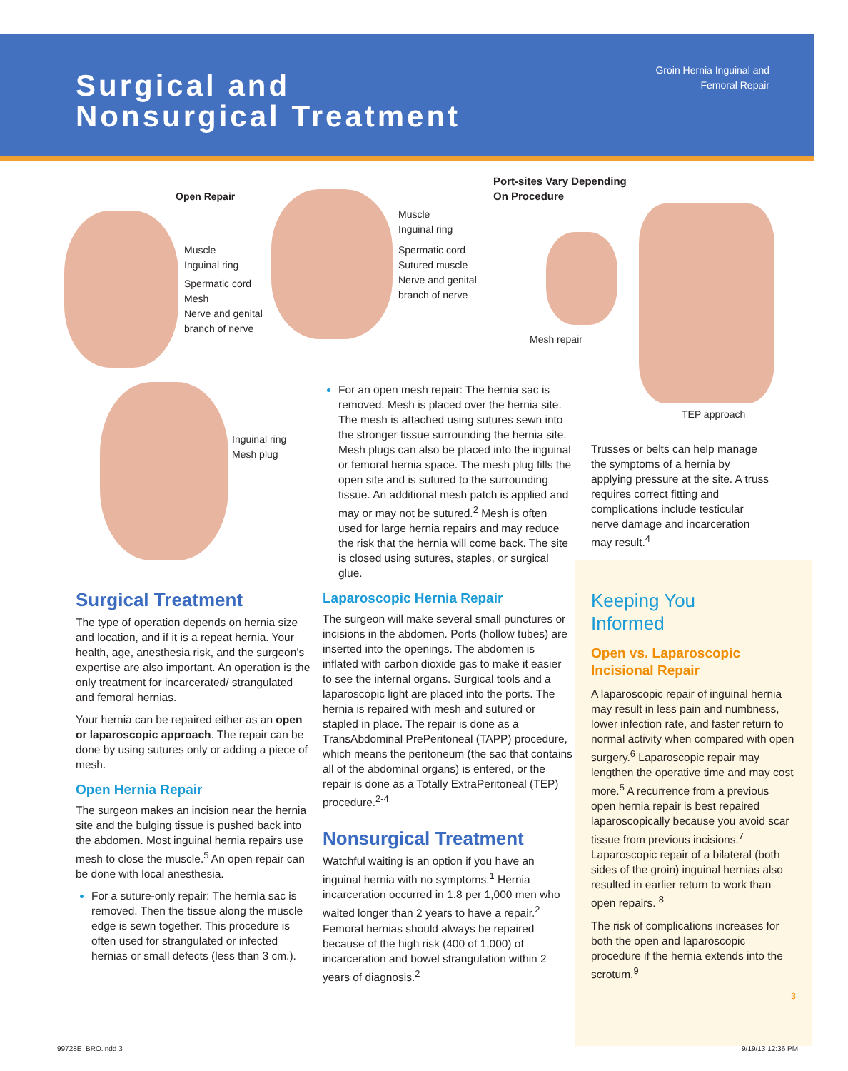Surgical and
Nonsurgical Treatment
Groin Hernia Inguinal and
Femoral Repair
Open Repair
Muscle
Inguinal ring
Spermatic cord
Mesh
Nerve and genital
branch of nerve
Muscle
Inguinal ring
Spermatic cord
Sutured muscle
Nerve and genital
branch of nerve
Port-sites Vary Depending
On Procedure
Mesh repair
TEP approach
Inguinal ring
Mesh plug
Surgical Treatment
The type of operation depends on hernia size and location, and if it is a repeat hernia. Your health, age, anesthesia risk, and the surgeon’s expertise are also important. An operation is the only treatment for incarcerated/ strangulated and femoral hernias.
Your hernia can be repaired either as an open or laparoscopic approach. The repair can be done by using sutures only or adding a piece of mesh.
Open Hernia Repair
The surgeon makes an incision near the hernia site and the bulging tissue is pushed back into the abdomen. Most inguinal hernia repairs use mesh to close the muscle.<sup>5</sup> An open repair can be done with local anesthesia.
For a suture-only repair: The hernia sac is removed. Then the tissue along the muscle edge is sewn together. This procedure is often used for strangulated or infected hernias or small defects (less than 3 cm.).
For an open mesh repair: The hernia sac is removed. Mesh is placed over the hernia site. The mesh is attached using sutures sewn into the stronger tissue surrounding the hernia site. Mesh plugs can also be placed into the inguinal or femoral hernia space. The mesh plug fills the open site and is sutured to the surrounding tissue. An additional mesh patch is applied and may or may not be sutured.<sup>2</sup> Mesh is often used for large hernia repairs and may reduce the risk that the hernia will come back. The site is closed using sutures, staples, or surgical glue.
Laparoscopic Hernia Repair
The surgeon will make several small punctures or incisions in the abdomen. Ports (hollow tubes) are inserted into the openings. The abdomen is inflated with carbon dioxide gas to make it easier to see the internal organs. Surgical tools and a laparoscopic light are placed into the ports. The hernia is repaired with mesh and sutured or stapled in place. The repair is done as a TransAbdominal PrePeritoneal (TAPP) procedure, which means the peritoneum (the sac that contains all of the abdominal organs) is entered, or the repair is done as a Totally ExtraPeritoneal (TEP) procedure.<sup>2-4</sup>
Nonsurgical Treatment
Watchful waiting is an option if you have an inguinal hernia with no symptoms.<sup>1</sup> Hernia incarceration occurred in 1.8 per 1,000 men who waited longer than 2 years to have a repair.<sup>2</sup> Femoral hernias should always be repaired because of the high risk (400 of 1,000) of incarceration and bowel strangulation within 2 years of diagnosis.<sup>2</sup>
Trusses or belts can help manage the symptoms of a hernia by applying pressure at the site. A truss requires correct fitting and complications include testicular nerve damage and incarceration may result.<sup>4</sup>
Keeping You
Informed
Open vs. Laparoscopic Incisional Repair
A laparoscopic repair of inguinal hernia may result in less pain and numbness, lower infection rate, and faster return to normal activity when compared with open surgery.<sup>6</sup> Laparoscopic repair may lengthen the operative time and may cost more.<sup>5</sup> A recurrence from a previous open hernia repair is best repaired laparoscopically because you avoid scar tissue from previous incisions.<sup>7</sup> Laparoscopic repair of a bilateral (both sides of the groin) inguinal hernias also resulted in earlier return to work than open repairs. <sup>8</sup>
The risk of complications increases for both the open and laparoscopic procedure if the hernia extends into the scrotum.<sup>9</sup>
3
99728E_BRO.indd 3 9/19/13 12:36 PM